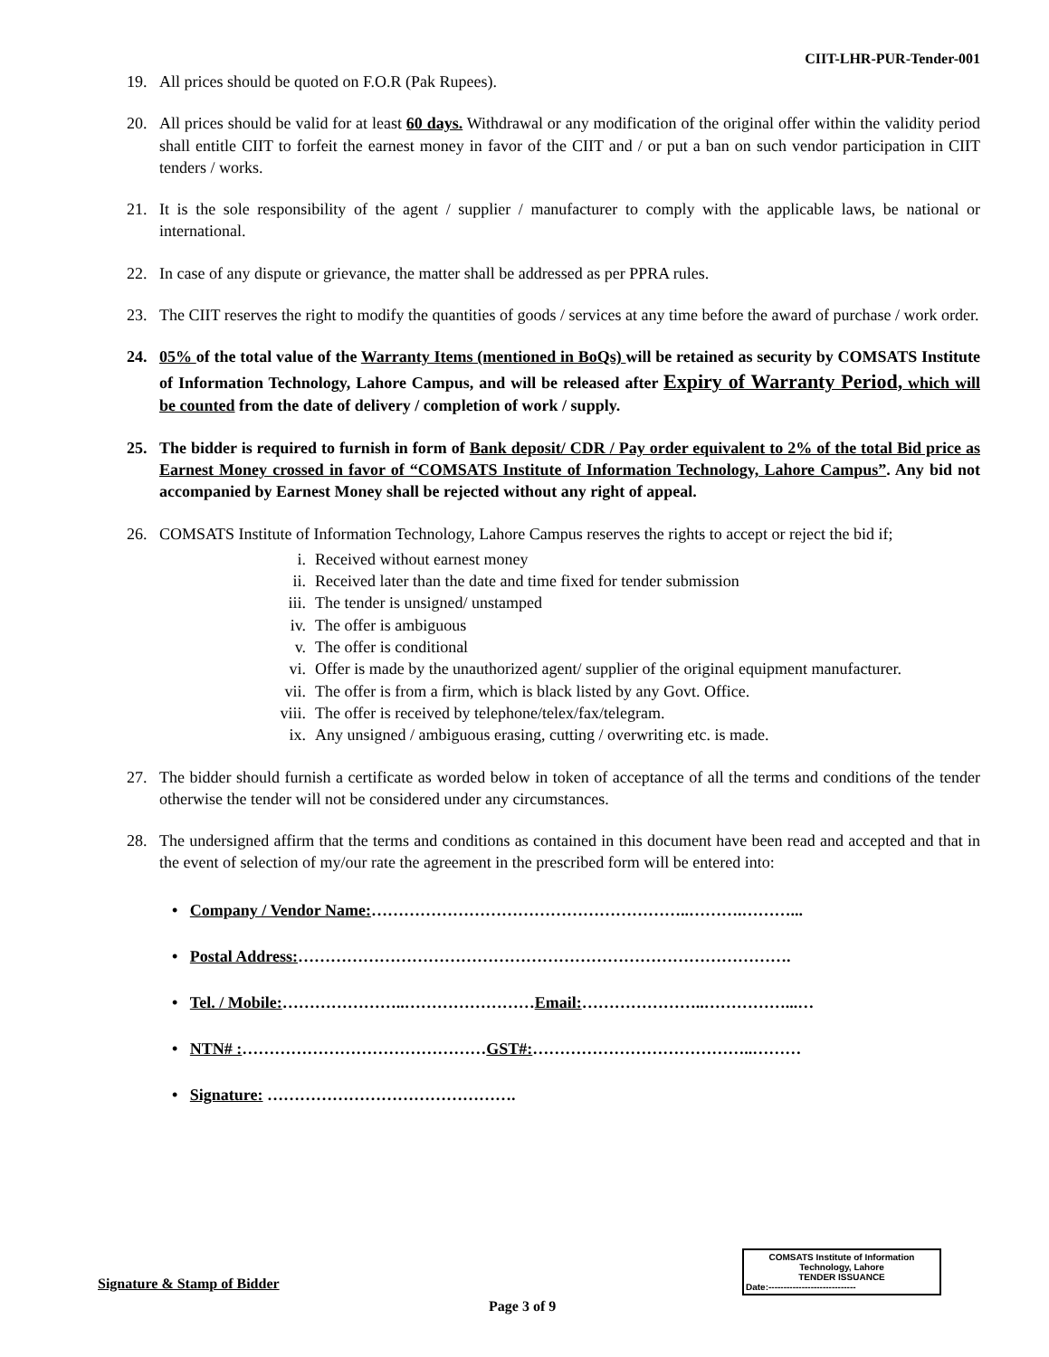CIIT-LHR-PUR-Tender-001
19. All prices should be quoted on F.O.R (Pak Rupees).
20. All prices should be valid for at least 60 days. Withdrawal or any modification of the original offer within the validity period shall entitle CIIT to forfeit the earnest money in favor of the CIIT and / or put a ban on such vendor participation in CIIT tenders / works.
21. It is the sole responsibility of the agent / supplier / manufacturer to comply with the applicable laws, be national or international.
22. In case of any dispute or grievance, the matter shall be addressed as per PPRA rules.
23. The CIIT reserves the right to modify the quantities of goods / services at any time before the award of purchase / work order.
24. 05% of the total value of the Warranty Items (mentioned in BoQs) will be retained as security by COMSATS Institute of Information Technology, Lahore Campus, and will be released after Expiry of Warranty Period, which will be counted from the date of delivery / completion of work / supply.
25. The bidder is required to furnish in form of Bank deposit/ CDR / Pay order equivalent to 2% of the total Bid price as Earnest Money crossed in favor of “COMSATS Institute of Information Technology, Lahore Campus”. Any bid not accompanied by Earnest Money shall be rejected without any right of appeal.
26. COMSATS Institute of Information Technology, Lahore Campus reserves the rights to accept or reject the bid if;
i. Received without earnest money
ii. Received later than the date and time fixed for tender submission
iii. The tender is unsigned/ unstamped
iv. The offer is ambiguous
v. The offer is conditional
vi. Offer is made by the unauthorized agent/ supplier of the original equipment manufacturer.
vii. The offer is from a firm, which is black listed by any Govt. Office.
viii. The offer is received by telephone/telex/fax/telegram.
ix. Any unsigned / ambiguous erasing, cutting / overwriting etc. is made.
27. The bidder should furnish a certificate as worded below in token of acceptance of all the terms and conditions of the tender otherwise the tender will not be considered under any circumstances.
28. The undersigned affirm that the terms and conditions as contained in this document have been read and accepted and that in the event of selection of my/our rate the agreement in the prescribed form will be entered into:
• Company / Vendor Name:…………………………………………………..……….………...
• Postal Address:……………………………………………………………………………….
• Tel. / Mobile:…………………..……………………Email:…………………..……………...…
• NTN# :………………………………………GST#:…………………………………..………
• Signature: ……………………………………….
COMSATS Institute of Information
Technology, Lahore
TENDER ISSUANCE
Date:-----------------------------
Signature & Stamp of Bidder
Page 3 of 9